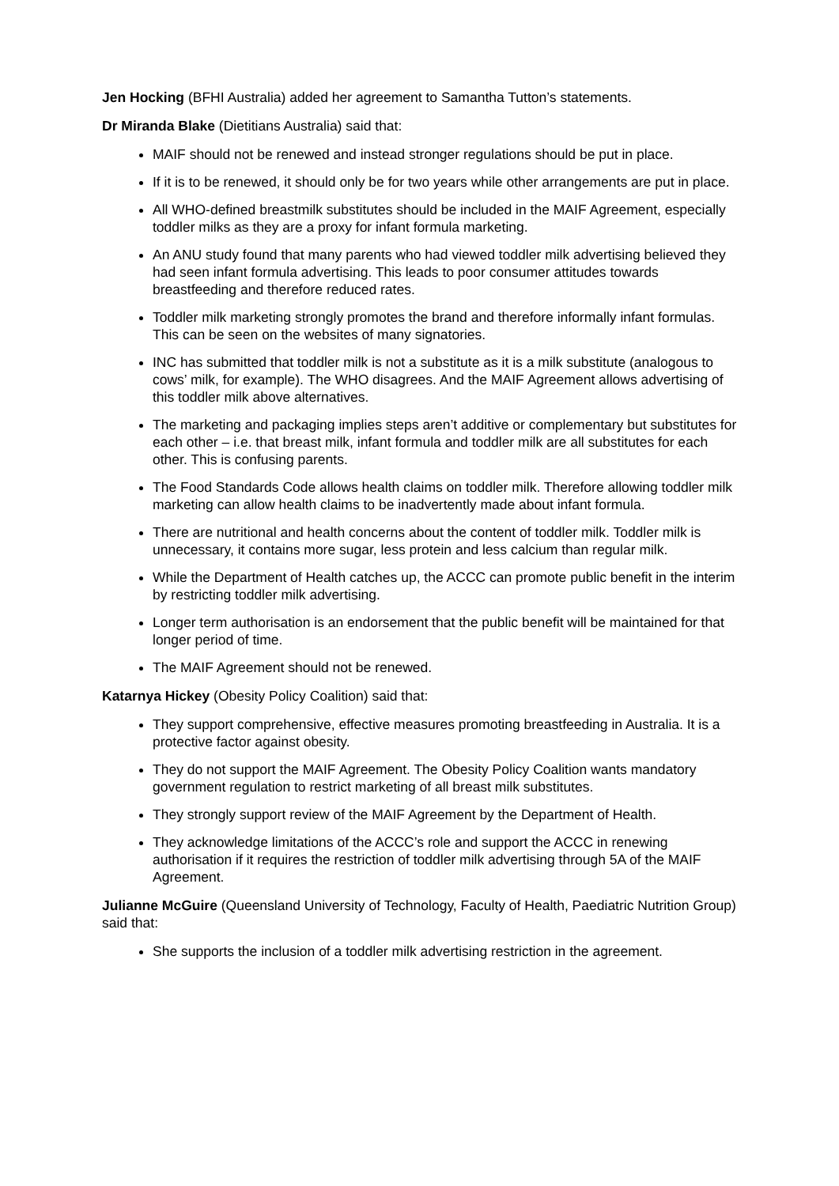Jen Hocking (BFHI Australia) added her agreement to Samantha Tutton’s statements.
Dr Miranda Blake (Dietitians Australia) said that:
MAIF should not be renewed and instead stronger regulations should be put in place.
If it is to be renewed, it should only be for two years while other arrangements are put in place.
All WHO-defined breastmilk substitutes should be included in the MAIF Agreement, especially toddler milks as they are a proxy for infant formula marketing.
An ANU study found that many parents who had viewed toddler milk advertising believed they had seen infant formula advertising. This leads to poor consumer attitudes towards breastfeeding and therefore reduced rates.
Toddler milk marketing strongly promotes the brand and therefore informally infant formulas. This can be seen on the websites of many signatories.
INC has submitted that toddler milk is not a substitute as it is a milk substitute (analogous to cows’ milk, for example). The WHO disagrees. And the MAIF Agreement allows advertising of this toddler milk above alternatives.
The marketing and packaging implies steps aren’t additive or complementary but substitutes for each other – i.e. that breast milk, infant formula and toddler milk are all substitutes for each other. This is confusing parents.
The Food Standards Code allows health claims on toddler milk. Therefore allowing toddler milk marketing can allow health claims to be inadvertently made about infant formula.
There are nutritional and health concerns about the content of toddler milk. Toddler milk is unnecessary, it contains more sugar, less protein and less calcium than regular milk.
While the Department of Health catches up, the ACCC can promote public benefit in the interim by restricting toddler milk advertising.
Longer term authorisation is an endorsement that the public benefit will be maintained for that longer period of time.
The MAIF Agreement should not be renewed.
Katarnya Hickey (Obesity Policy Coalition) said that:
They support comprehensive, effective measures promoting breastfeeding in Australia. It is a protective factor against obesity.
They do not support the MAIF Agreement. The Obesity Policy Coalition wants mandatory government regulation to restrict marketing of all breast milk substitutes.
They strongly support review of the MAIF Agreement by the Department of Health.
They acknowledge limitations of the ACCC’s role and support the ACCC in renewing authorisation if it requires the restriction of toddler milk advertising through 5A of the MAIF Agreement.
Julianne McGuire (Queensland University of Technology, Faculty of Health, Paediatric Nutrition Group) said that:
She supports the inclusion of a toddler milk advertising restriction in the agreement.